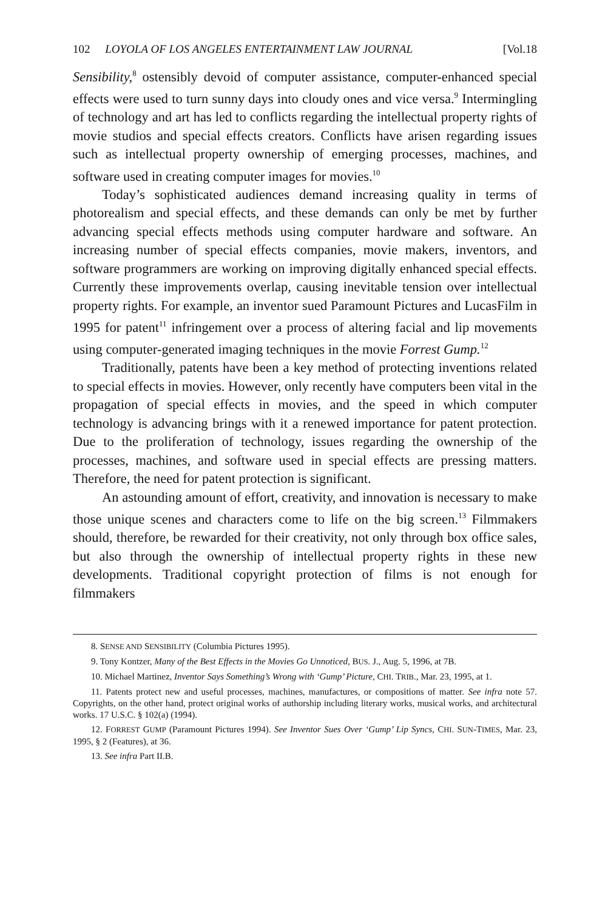102 LOYOLA OF LOS ANGELES ENTERTAINMENT LAW JOURNAL [Vol.18
Sensibility,<sup>8</sup> ostensibly devoid of computer assistance, computer-enhanced special effects were used to turn sunny days into cloudy ones and vice versa.<sup>9</sup> Intermingling of technology and art has led to conflicts regarding the intellectual property rights of movie studios and special effects creators. Conflicts have arisen regarding issues such as intellectual property ownership of emerging processes, machines, and software used in creating computer images for movies.<sup>10</sup>
Today’s sophisticated audiences demand increasing quality in terms of photorealism and special effects, and these demands can only be met by further advancing special effects methods using computer hardware and software. An increasing number of special effects companies, movie makers, inventors, and software programmers are working on improving digitally enhanced special effects. Currently these improvements overlap, causing inevitable tension over intellectual property rights. For example, an inventor sued Paramount Pictures and LucasFilm in 1995 for patent<sup>11</sup> infringement over a process of altering facial and lip movements using computer-generated imaging techniques in the movie Forrest Gump.<sup>12</sup>
Traditionally, patents have been a key method of protecting inventions related to special effects in movies. However, only recently have computers been vital in the propagation of special effects in movies, and the speed in which computer technology is advancing brings with it a renewed importance for patent protection. Due to the proliferation of technology, issues regarding the ownership of the processes, machines, and software used in special effects are pressing matters. Therefore, the need for patent protection is significant.
An astounding amount of effort, creativity, and innovation is necessary to make those unique scenes and characters come to life on the big screen.<sup>13</sup> Filmmakers should, therefore, be rewarded for their creativity, not only through box office sales, but also through the ownership of intellectual property rights in these new developments. Traditional copyright protection of films is not enough for filmmakers
8. SENSE AND SENSIBILITY (Columbia Pictures 1995).
9. Tony Kontzer, Many of the Best Effects in the Movies Go Unnoticed, BUS. J., Aug. 5, 1996, at 7B.
10. Michael Martinez, Inventor Says Something’s Wrong with ‘Gump’ Picture, CHI. TRIB., Mar. 23, 1995, at 1.
11. Patents protect new and useful processes, machines, manufactures, or compositions of matter. See infra note 57. Copyrights, on the other hand, protect original works of authorship including literary works, musical works, and architectural works. 17 U.S.C. § 102(a) (1994).
12. FORREST GUMP (Paramount Pictures 1994). See Inventor Sues Over ‘Gump’ Lip Syncs, CHI. SUN-TIMES, Mar. 23, 1995, § 2 (Features), at 36.
13. See infra Part II.B.